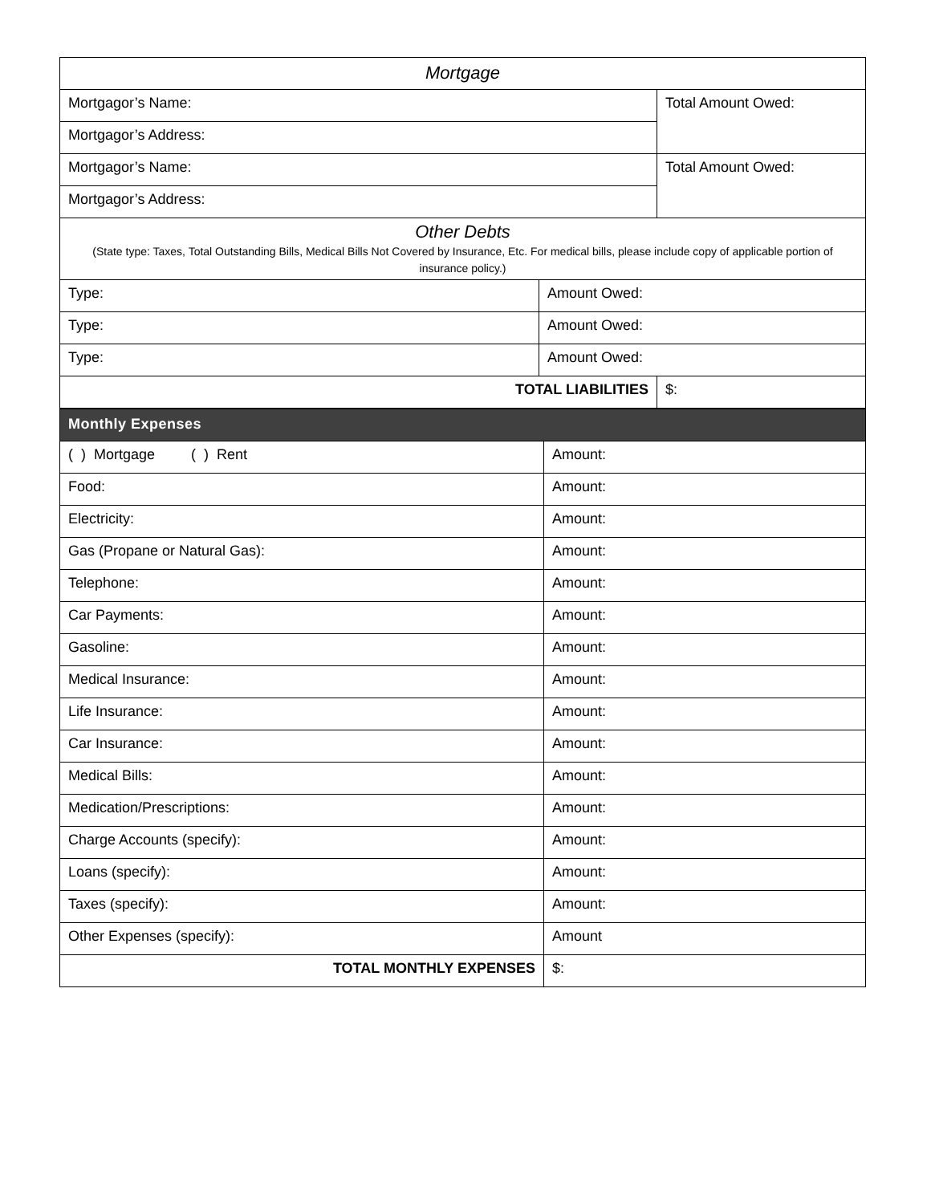| Mortgage | | |
| Mortgagor’s Name: | | Total Amount Owed: |
| Mortgagor’s Address: | | |
| Mortgagor’s Name: | | Total Amount Owed: |
| Mortgagor’s Address: | | |
| Other Debts (State type: Taxes, Total Outstanding Bills, Medical Bills Not Covered by Insurance, Etc. For medical bills, please include copy of applicable portion of insurance policy.) | | |
| Type: | Amount Owed: | |
| Type: | Amount Owed: | |
| Type: | Amount Owed: | |
| TOTAL LIABILITIES | | $: |
| Monthly Expenses | |
| --- | --- |
| ( ) Mortgage ( ) Rent | Amount: |
| Food: | Amount: |
| Electricity: | Amount: |
| Gas (Propane or Natural Gas): | Amount: |
| Telephone: | Amount: |
| Car Payments: | Amount: |
| Gasoline: | Amount: |
| Medical Insurance: | Amount: |
| Life Insurance: | Amount: |
| Car Insurance: | Amount: |
| Medical Bills: | Amount: |
| Medication/Prescriptions: | Amount: |
| Charge Accounts (specify): | Amount: |
| Loans (specify): | Amount: |
| Taxes (specify): | Amount: |
| Other Expenses (specify): | Amount |
| TOTAL MONTHLY EXPENSES | $: |